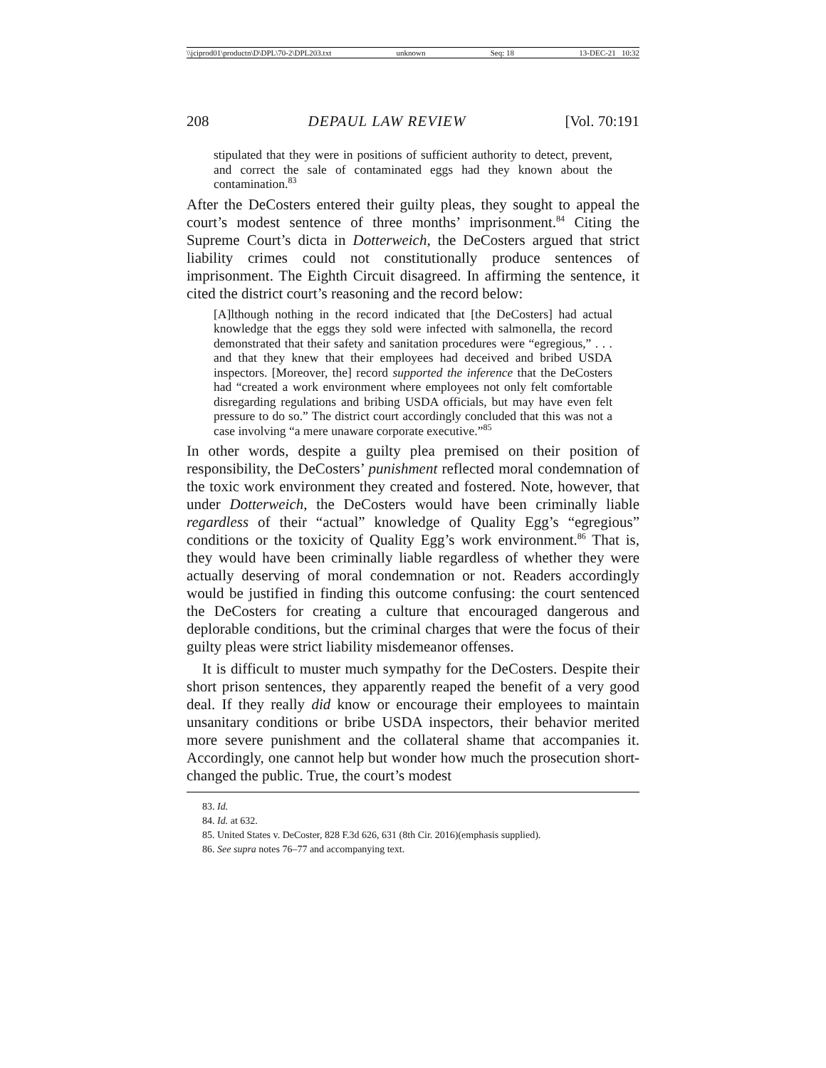\\jciprod01\productn\D\DPL\70-2\DPL203.txt unknown Seq: 18 13-DEC-21 10:32
208 DEPAUL LAW REVIEW [Vol. 70:191
stipulated that they were in positions of sufficient authority to detect, prevent, and correct the sale of contaminated eggs had they known about the contamination.<sup>83</sup>
After the DeCosters entered their guilty pleas, they sought to appeal the court’s modest sentence of three months’ imprisonment.<sup>84</sup> Citing the Supreme Court’s dicta in Dotterweich, the DeCosters argued that strict liability crimes could not constitutionally produce sentences of imprisonment. The Eighth Circuit disagreed. In affirming the sentence, it cited the district court’s reasoning and the record below:
[A]lthough nothing in the record indicated that [the DeCosters] had actual knowledge that the eggs they sold were infected with salmonella, the record demonstrated that their safety and sanitation procedures were “egregious,” . . . and that they knew that their employees had deceived and bribed USDA inspectors. [Moreover, the] record supported the inference that the DeCosters had “created a work environment where employees not only felt comfortable disregarding regulations and bribing USDA officials, but may have even felt pressure to do so.” The district court accordingly concluded that this was not a case involving “a mere unaware corporate executive.”<sup>85</sup>
In other words, despite a guilty plea premised on their position of responsibility, the DeCosters’ punishment reflected moral condemnation of the toxic work environment they created and fostered. Note, however, that under Dotterweich, the DeCosters would have been criminally liable regardless of their “actual” knowledge of Quality Egg’s “egregious” conditions or the toxicity of Quality Egg’s work environment.<sup>86</sup> That is, they would have been criminally liable regardless of whether they were actually deserving of moral condemnation or not. Readers accordingly would be justified in finding this outcome confusing: the court sentenced the DeCosters for creating a culture that encouraged dangerous and deplorable conditions, but the criminal charges that were the focus of their guilty pleas were strict liability misdemeanor offenses.
It is difficult to muster much sympathy for the DeCosters. Despite their short prison sentences, they apparently reaped the benefit of a very good deal. If they really did know or encourage their employees to maintain unsanitary conditions or bribe USDA inspectors, their behavior merited more severe punishment and the collateral shame that accompanies it. Accordingly, one cannot help but wonder how much the prosecution short-changed the public. True, the court’s modest
83. Id.
84. Id. at 632.
85. United States v. DeCoster, 828 F.3d 626, 631 (8th Cir. 2016)(emphasis supplied).
86. See supra notes 76–77 and accompanying text.